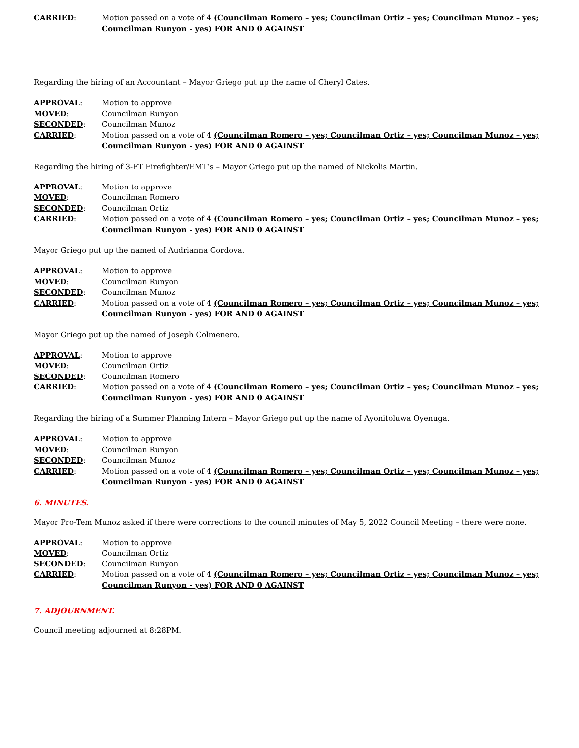CARRIED: Motion passed on a vote of 4 (Councilman Romero – yes; Councilman Ortiz – yes; Councilman Munoz – yes; Councilman Runyon - yes) FOR AND 0 AGAINST
Regarding the hiring of an Accountant – Mayor Griego put up the name of Cheryl Cates.
APPROVAL: Motion to approve
MOVED: Councilman Runyon
SECONDED: Councilman Munoz
CARRIED: Motion passed on a vote of 4 (Councilman Romero – yes; Councilman Ortiz – yes; Councilman Munoz – yes; Councilman Runyon - yes) FOR AND 0 AGAINST
Regarding the hiring of 3-FT Firefighter/EMT’s – Mayor Griego put up the named of Nickolis Martin.
APPROVAL: Motion to approve
MOVED: Councilman Romero
SECONDED: Councilman Ortiz
CARRIED: Motion passed on a vote of 4 (Councilman Romero – yes; Councilman Ortiz – yes; Councilman Munoz – yes; Councilman Runyon - yes) FOR AND 0 AGAINST
Mayor Griego put up the named of Audrianna Cordova.
APPROVAL: Motion to approve
MOVED: Councilman Runyon
SECONDED: Councilman Munoz
CARRIED: Motion passed on a vote of 4 (Councilman Romero – yes; Councilman Ortiz – yes; Councilman Munoz – yes; Councilman Runyon - yes) FOR AND 0 AGAINST
Mayor Griego put up the named of Joseph Colmenero.
APPROVAL: Motion to approve
MOVED: Councilman Ortiz
SECONDED: Councilman Romero
CARRIED: Motion passed on a vote of 4 (Councilman Romero – yes; Councilman Ortiz – yes; Councilman Munoz – yes; Councilman Runyon - yes) FOR AND 0 AGAINST
Regarding the hiring of a Summer Planning Intern – Mayor Griego put up the name of Ayonitoluwa Oyenuga.
APPROVAL: Motion to approve
MOVED: Councilman Runyon
SECONDED: Councilman Munoz
CARRIED: Motion passed on a vote of 4 (Councilman Romero – yes; Councilman Ortiz – yes; Councilman Munoz – yes; Councilman Runyon - yes) FOR AND 0 AGAINST
6. MINUTES.
Mayor Pro-Tem Munoz asked if there were corrections to the council minutes of May 5, 2022 Council Meeting – there were none.
APPROVAL: Motion to approve
MOVED: Councilman Ortiz
SECONDED: Councilman Runyon
CARRIED: Motion passed on a vote of 4 (Councilman Romero – yes; Councilman Ortiz – yes; Councilman Munoz – yes; Councilman Runyon - yes) FOR AND 0 AGAINST
7. ADJOURNMENT.
Council meeting adjourned at 8:28PM.